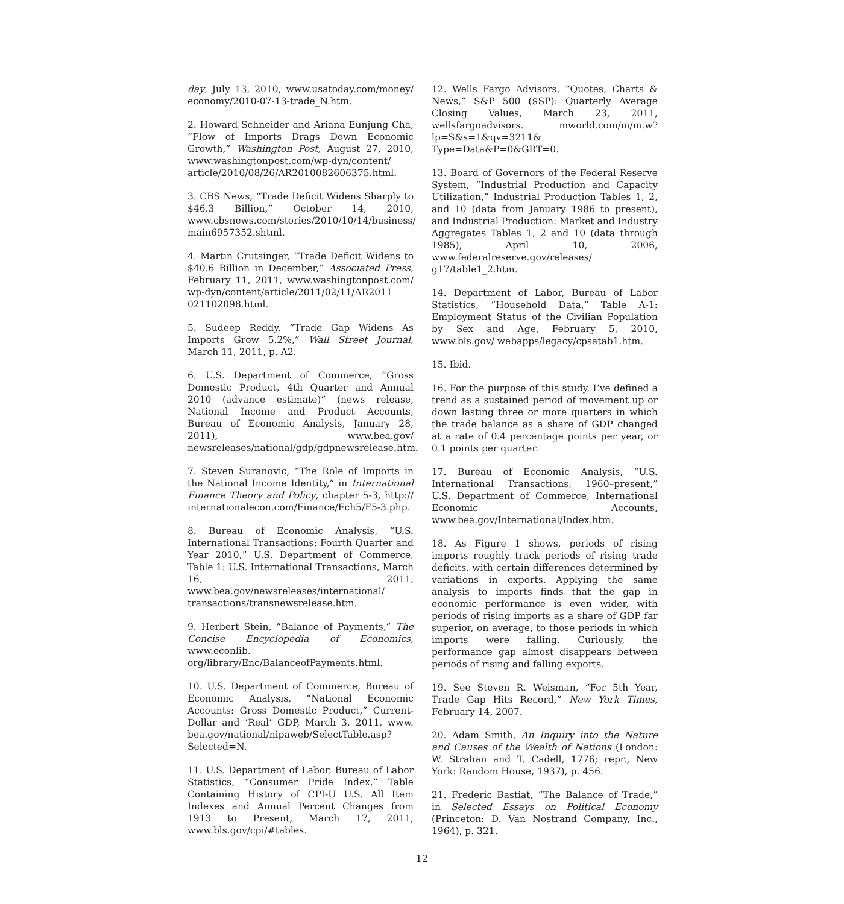day, July 13, 2010, www.usatoday.com/money/ economy/2010-07-13-trade_N.htm.
2. Howard Schneider and Ariana Eunjung Cha, “Flow of Imports Drags Down Economic Growth,” Washington Post, August 27, 2010, www.washingtonpost.com/wp-dyn/content/ article/2010/08/26/AR2010082606375.html.
3. CBS News, “Trade Deficit Widens Sharply to $46.3 Billion,” October 14, 2010, www.cbsnews.com/stories/2010/10/14/business/ main6957352.shtml.
4. Martin Crutsinger, “Trade Deficit Widens to $40.6 Billion in December,” Associated Press, February 11, 2011, www.washingtonpost.com/ wp-dyn/content/article/2011/02/11/AR2011 021102098.html.
5. Sudeep Reddy, “Trade Gap Widens As Imports Grow 5.2%,” Wall Street Journal, March 11, 2011, p. A2.
6. U.S. Department of Commerce, “Gross Domestic Product, 4th Quarter and Annual 2010 (advance estimate)” (news release, National Income and Product Accounts, Bureau of Economic Analysis, January 28, 2011), www.bea.gov/ newsreleases/national/gdp/gdpnewsrelease.htm.
7. Steven Suranovic, “The Role of Imports in the National Income Identity,” in International Finance Theory and Policy, chapter 5-3, http:// internationalecon.com/Finance/Fch5/F5-3.php.
8. Bureau of Economic Analysis, “U.S. International Transactions: Fourth Quarter and Year 2010,” U.S. Department of Commerce, Table 1: U.S. International Transactions, March 16, 2011, www.bea.gov/newsreleases/international/ transactions/transnewsrelease.htm.
9. Herbert Stein, “Balance of Payments,” The Concise Encyclopedia of Economics, www.econlib. org/library/Enc/BalanceofPayments.html.
10. U.S. Department of Commerce, Bureau of Economic Analysis, “National Economic Accounts: Gross Domestic Product,” Current-Dollar and ‘Real’ GDP, March 3, 2011, www. bea.gov/national/nipaweb/SelectTable.asp? Selected=N.
11. U.S. Department of Labor, Bureau of Labor Statistics, “Consumer Pride Index,” Table Containing History of CPI-U U.S. All Item Indexes and Annual Percent Changes from 1913 to Present, March 17, 2011, www.bls.gov/cpi/#tables.
12. Wells Fargo Advisors, “Quotes, Charts & News,” S&P 500 ($SP): Quarterly Average Closing Values, March 23, 2011, wellsfargoadvisors. mworld.com/m/m.w?lp=S&s=1&qv=3211& Type=Data&P=0&GRT=0.
13. Board of Governors of the Federal Reserve System, “Industrial Production and Capacity Utilization,” Industrial Production Tables 1, 2, and 10 (data from January 1986 to present), and Industrial Production: Market and Industry Aggregates Tables 1, 2 and 10 (data through 1985), April 10, 2006, www.federalreserve.gov/releases/ g17/table1_2.htm.
14. Department of Labor, Bureau of Labor Statistics, “Household Data,” Table A-1: Employment Status of the Civilian Population by Sex and Age, February 5, 2010, www.bls.gov/ webapps/legacy/cpsatab1.htm.
15. Ibid.
16. For the purpose of this study, I’ve defined a trend as a sustained period of movement up or down lasting three or more quarters in which the trade balance as a share of GDP changed at a rate of 0.4 percentage points per year, or 0.1 points per quarter.
17. Bureau of Economic Analysis, “U.S. International Transactions, 1960–present,” U.S. Department of Commerce, International Economic Accounts, www.bea.gov/International/Index.htm.
18. As Figure 1 shows, periods of rising imports roughly track periods of rising trade deficits, with certain differences determined by variations in exports. Applying the same analysis to imports finds that the gap in economic performance is even wider, with periods of rising imports as a share of GDP far superior, on average, to those periods in which imports were falling. Curiously, the performance gap almost disappears between periods of rising and falling exports.
19. See Steven R. Weisman, “For 5th Year, Trade Gap Hits Record,” New York Times, February 14, 2007.
20. Adam Smith, An Inquiry into the Nature and Causes of the Wealth of Nations (London: W. Strahan and T. Cadell, 1776; repr., New York: Random House, 1937), p. 456.
21. Frederic Bastiat, “The Balance of Trade,” in Selected Essays on Political Economy (Princeton: D. Van Nostrand Company, Inc., 1964), p. 321.
12